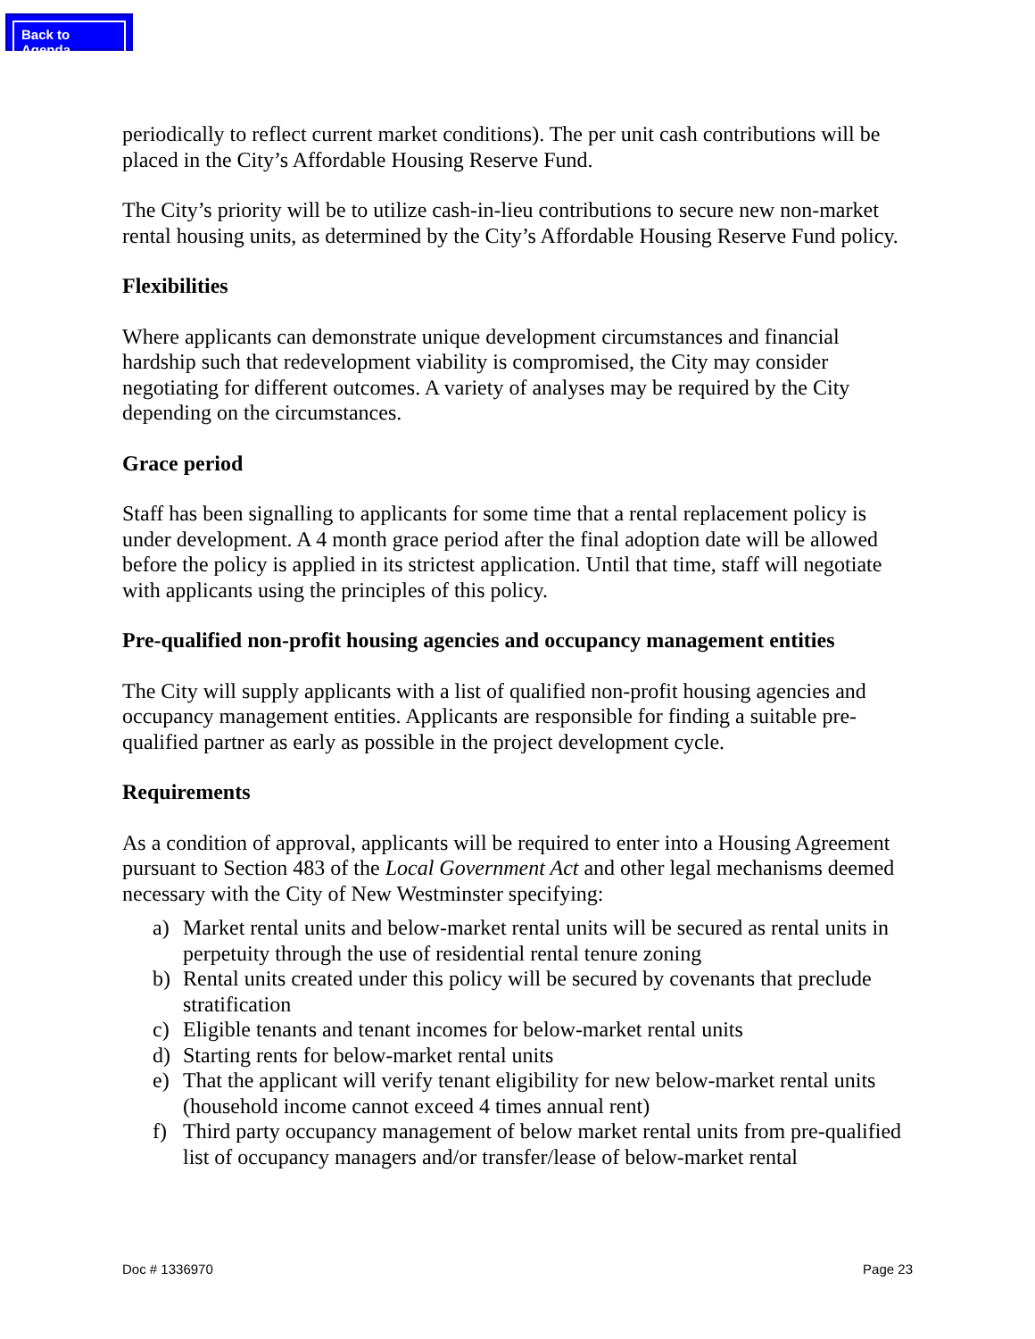Back to Agenda
periodically to reflect current market conditions). The per unit cash contributions will be placed in the City’s Affordable Housing Reserve Fund.
The City’s priority will be to utilize cash-in-lieu contributions to secure new non-market rental housing units, as determined by the City’s Affordable Housing Reserve Fund policy.
Flexibilities
Where applicants can demonstrate unique development circumstances and financial hardship such that redevelopment viability is compromised, the City may consider negotiating for different outcomes. A variety of analyses may be required by the City depending on the circumstances.
Grace period
Staff has been signalling to applicants for some time that a rental replacement policy is under development. A 4 month grace period after the final adoption date will be allowed before the policy is applied in its strictest application. Until that time, staff will negotiate with applicants using the principles of this policy.
Pre-qualified non-profit housing agencies and occupancy management entities
The City will supply applicants with a list of qualified non-profit housing agencies and occupancy management entities. Applicants are responsible for finding a suitable pre-qualified partner as early as possible in the project development cycle.
Requirements
As a condition of approval, applicants will be required to enter into a Housing Agreement pursuant to Section 483 of the Local Government Act and other legal mechanisms deemed necessary with the City of New Westminster specifying:
a) Market rental units and below-market rental units will be secured as rental units in perpetuity through the use of residential rental tenure zoning
b) Rental units created under this policy will be secured by covenants that preclude stratification
c) Eligible tenants and tenant incomes for below-market rental units
d) Starting rents for below-market rental units
e) That the applicant will verify tenant eligibility for new below-market rental units (household income cannot exceed 4 times annual rent)
f) Third party occupancy management of below market rental units from pre-qualified list of occupancy managers and/or transfer/lease of below-market rental
Doc # 1336970 Page 23